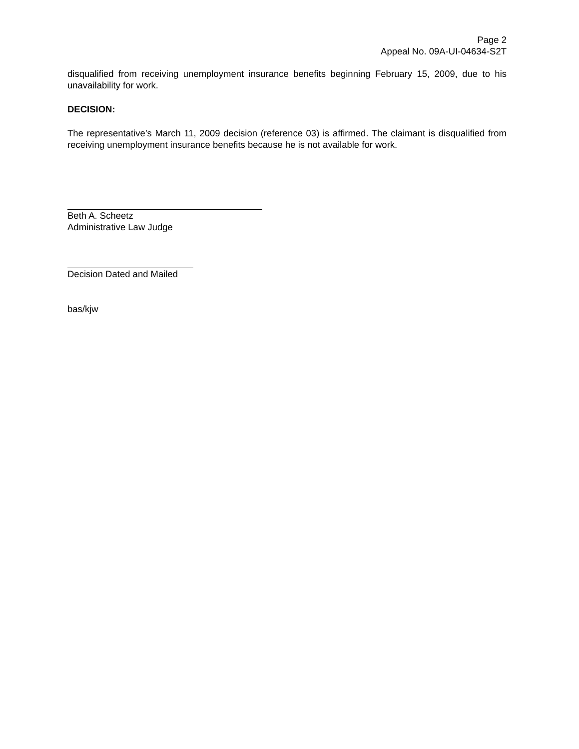Page 2
Appeal No. 09A-UI-04634-S2T
disqualified from receiving unemployment insurance benefits beginning February 15, 2009, due to his unavailability for work.
DECISION:
The representative’s March 11, 2009 decision (reference 03) is affirmed. The claimant is disqualified from receiving unemployment insurance benefits because he is not available for work.
Beth A. Scheetz
Administrative Law Judge
Decision Dated and Mailed
bas/kjw